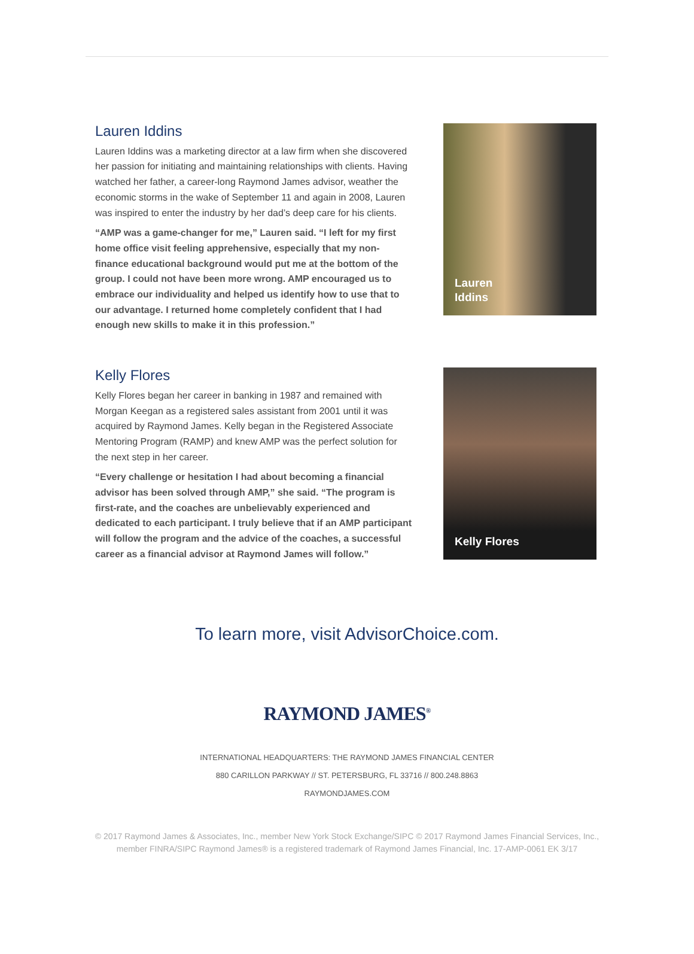Lauren Iddins
Lauren Iddins was a marketing director at a law firm when she discovered her passion for initiating and maintaining relationships with clients. Having watched her father, a career-long Raymond James advisor, weather the economic storms in the wake of September 11 and again in 2008, Lauren was inspired to enter the industry by her dad’s deep care for his clients.
“AMP was a game-changer for me,” Lauren said. “I left for my first home office visit feeling apprehensive, especially that my non-finance educational background would put me at the bottom of the group. I could not have been more wrong. AMP encouraged us to embrace our individuality and helped us identify how to use that to our advantage. I returned home completely confident that I had enough new skills to make it in this profession.”
Lauren
Iddins
Kelly Flores
Kelly Flores began her career in banking in 1987 and remained with Morgan Keegan as a registered sales assistant from 2001 until it was acquired by Raymond James. Kelly began in the Registered Associate Mentoring Program (RAMP) and knew AMP was the perfect solution for the next step in her career.
“Every challenge or hesitation I had about becoming a financial advisor has been solved through AMP,” she said. “The program is first-rate, and the coaches are unbelievably experienced and dedicated to each participant. I truly believe that if an AMP participant will follow the program and the advice of the coaches, a successful career as a financial advisor at Raymond James will follow.”
Kelly Flores
To learn more, visit AdvisorChoice.com.
RAYMOND JAMES<sup>®</sup>
INTERNATIONAL HEADQUARTERS: THE RAYMOND JAMES FINANCIAL CENTER
880 CARILLON PARKWAY // ST. PETERSBURG, FL 33716 // 800.248.8863
RAYMONDJAMES.COM
© 2017 Raymond James & Associates, Inc., member New York Stock Exchange/SIPC © 2017 Raymond James Financial Services, Inc.,
member FINRA/SIPC Raymond James® is a registered trademark of Raymond James Financial, Inc. 17-AMP-0061 EK 3/17